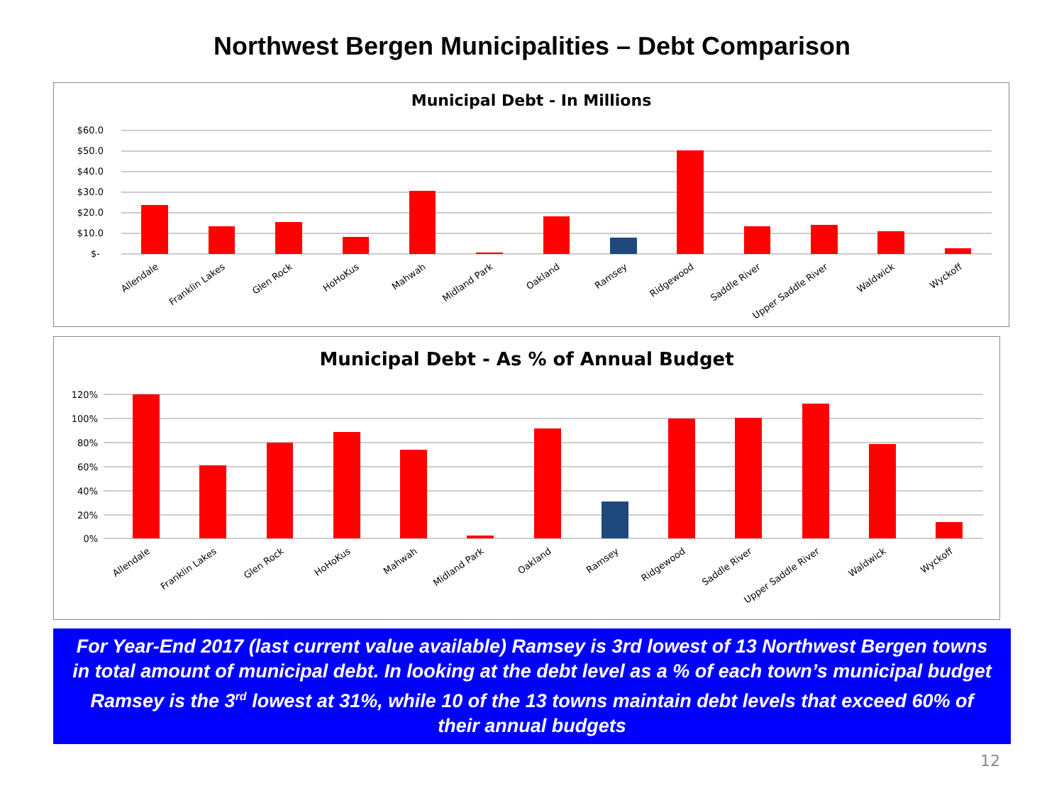Northwest Bergen Municipalities – Debt Comparison
Municipal Debt - In Millions
$60.0
$50.0
$40.0
$30.0
$20.0
$10.0
$-
Allendale
Franklin Lakes
Glen Rock
HoHoKus
Mahwah
Midland Park
Oakland
Ramsey
Ridgewood
Saddle River
Upper Saddle River
Waldwick
Wyckoff
Municipal Debt - As % of Annual Budget
120%
100%
80%
60%
40%
20%
0%
Allendale
Franklin Lakes
Glen Rock
HoHoKus
Mahwah
Midland Park
Oakland
Ramsey
Ridgewood
Saddle River
Upper Saddle River
Waldwick
Wyckoff
For Year-End 2017 (last current value available) Ramsey is 3rd lowest of 13 Northwest Bergen towns in total amount of municipal debt. In looking at the debt level as a % of each town’s municipal budget Ramsey is the 3<sup>rd</sup> lowest at 31%, while 10 of the 13 towns maintain debt levels that exceed 60% of their annual budgets
12